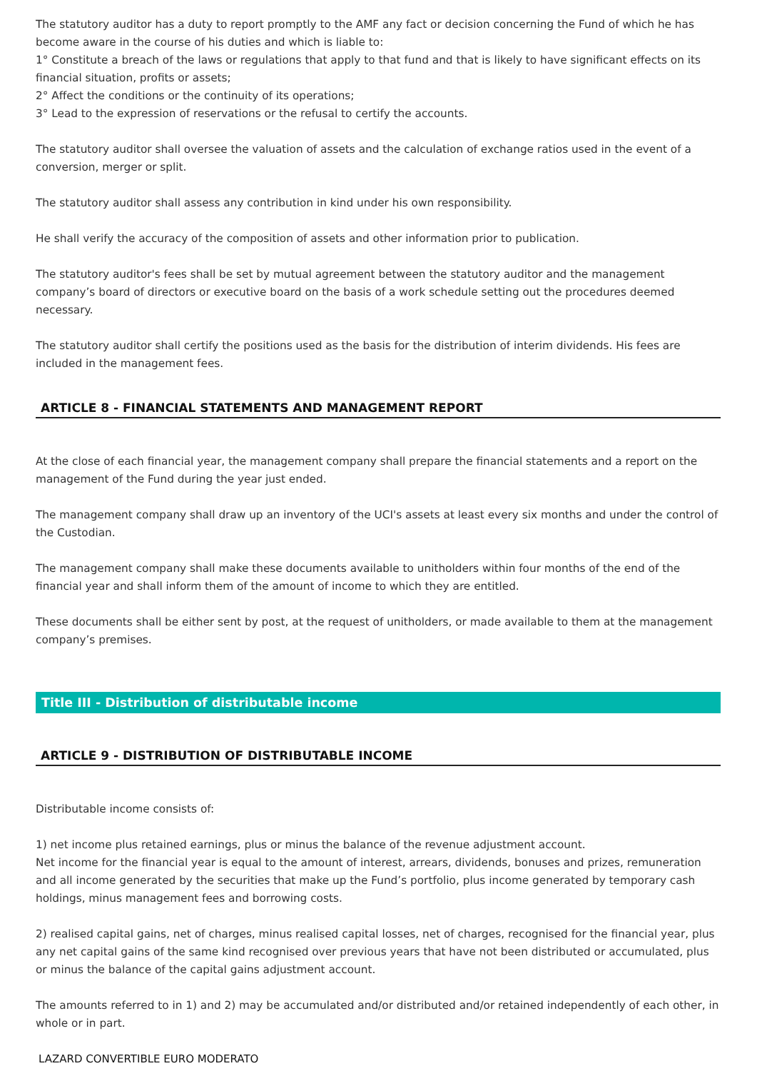The statutory auditor has a duty to report promptly to the AMF any fact or decision concerning the Fund of which he has become aware in the course of his duties and which is liable to:
1° Constitute a breach of the laws or regulations that apply to that fund and that is likely to have significant effects on its financial situation, profits or assets;
2° Affect the conditions or the continuity of its operations;
3° Lead to the expression of reservations or the refusal to certify the accounts.
The statutory auditor shall oversee the valuation of assets and the calculation of exchange ratios used in the event of a conversion, merger or split.
The statutory auditor shall assess any contribution in kind under his own responsibility.
He shall verify the accuracy of the composition of assets and other information prior to publication.
The statutory auditor's fees shall be set by mutual agreement between the statutory auditor and the management company’s board of directors or executive board on the basis of a work schedule setting out the procedures deemed necessary.
The statutory auditor shall certify the positions used as the basis for the distribution of interim dividends. His fees are included in the management fees.
ARTICLE 8 - FINANCIAL STATEMENTS AND MANAGEMENT REPORT
At the close of each financial year, the management company shall prepare the financial statements and a report on the management of the Fund during the year just ended.
The management company shall draw up an inventory of the UCI's assets at least every six months and under the control of the Custodian.
The management company shall make these documents available to unitholders within four months of the end of the financial year and shall inform them of the amount of income to which they are entitled.
These documents shall be either sent by post, at the request of unitholders, or made available to them at the management company’s premises.
Title III - Distribution of distributable income
ARTICLE 9 - DISTRIBUTION OF DISTRIBUTABLE INCOME
Distributable income consists of:
1) net income plus retained earnings, plus or minus the balance of the revenue adjustment account.
Net income for the financial year is equal to the amount of interest, arrears, dividends, bonuses and prizes, remuneration and all income generated by the securities that make up the Fund’s portfolio, plus income generated by temporary cash holdings, minus management fees and borrowing costs.
2) realised capital gains, net of charges, minus realised capital losses, net of charges, recognised for the financial year, plus any net capital gains of the same kind recognised over previous years that have not been distributed or accumulated, plus or minus the balance of the capital gains adjustment account.
The amounts referred to in 1) and 2) may be accumulated and/or distributed and/or retained independently of each other, in whole or in part.
LAZARD CONVERTIBLE EURO MODERATO